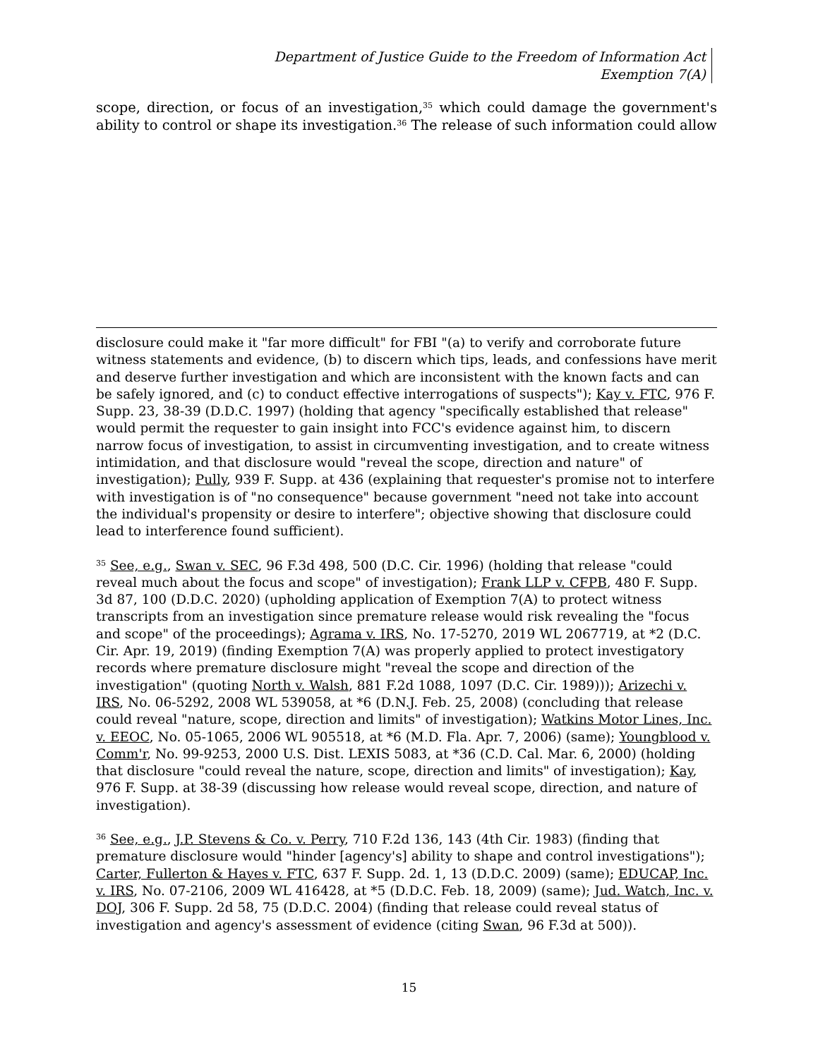Department of Justice Guide to the Freedom of Information Act
Exemption 7(A)
scope, direction, or focus of an investigation,<sup>35</sup> which could damage the government's ability to control or shape its investigation.<sup>36</sup> The release of such information could allow
disclosure could make it "far more difficult" for FBI "(a) to verify and corroborate future witness statements and evidence, (b) to discern which tips, leads, and confessions have merit and deserve further investigation and which are inconsistent with the known facts and can be safely ignored, and (c) to conduct effective interrogations of suspects"); Kay v. FTC, 976 F. Supp. 23, 38-39 (D.D.C. 1997) (holding that agency "specifically established that release" would permit the requester to gain insight into FCC's evidence against him, to discern narrow focus of investigation, to assist in circumventing investigation, and to create witness intimidation, and that disclosure would "reveal the scope, direction and nature" of investigation); Pully, 939 F. Supp. at 436 (explaining that requester's promise not to interfere with investigation is of "no consequence" because government "need not take into account the individual's propensity or desire to interfere"; objective showing that disclosure could lead to interference found sufficient).
<sup>35</sup> See, e.g., Swan v. SEC, 96 F.3d 498, 500 (D.C. Cir. 1996) (holding that release "could reveal much about the focus and scope" of investigation); Frank LLP v. CFPB, 480 F. Supp. 3d 87, 100 (D.D.C. 2020) (upholding application of Exemption 7(A) to protect witness transcripts from an investigation since premature release would risk revealing the "focus and scope" of the proceedings); Agrama v. IRS, No. 17-5270, 2019 WL 2067719, at *2 (D.C. Cir. Apr. 19, 2019) (finding Exemption 7(A) was properly applied to protect investigatory records where premature disclosure might "reveal the scope and direction of the investigation" (quoting North v. Walsh, 881 F.2d 1088, 1097 (D.C. Cir. 1989))); Arizechi v. IRS, No. 06-5292, 2008 WL 539058, at *6 (D.N.J. Feb. 25, 2008) (concluding that release could reveal "nature, scope, direction and limits" of investigation); Watkins Motor Lines, Inc. v. EEOC, No. 05-1065, 2006 WL 905518, at *6 (M.D. Fla. Apr. 7, 2006) (same); Youngblood v. Comm'r, No. 99-9253, 2000 U.S. Dist. LEXIS 5083, at *36 (C.D. Cal. Mar. 6, 2000) (holding that disclosure "could reveal the nature, scope, direction and limits" of investigation); Kay, 976 F. Supp. at 38-39 (discussing how release would reveal scope, direction, and nature of investigation).
<sup>36</sup> See, e.g., J.P. Stevens & Co. v. Perry, 710 F.2d 136, 143 (4th Cir. 1983) (finding that premature disclosure would "hinder [agency's] ability to shape and control investigations"); Carter, Fullerton & Hayes v. FTC, 637 F. Supp. 2d. 1, 13 (D.D.C. 2009) (same); EDUCAP, Inc. v. IRS, No. 07-2106, 2009 WL 416428, at *5 (D.D.C. Feb. 18, 2009) (same); Jud. Watch, Inc. v. DOJ, 306 F. Supp. 2d 58, 75 (D.D.C. 2004) (finding that release could reveal status of investigation and agency's assessment of evidence (citing Swan, 96 F.3d at 500)).
15